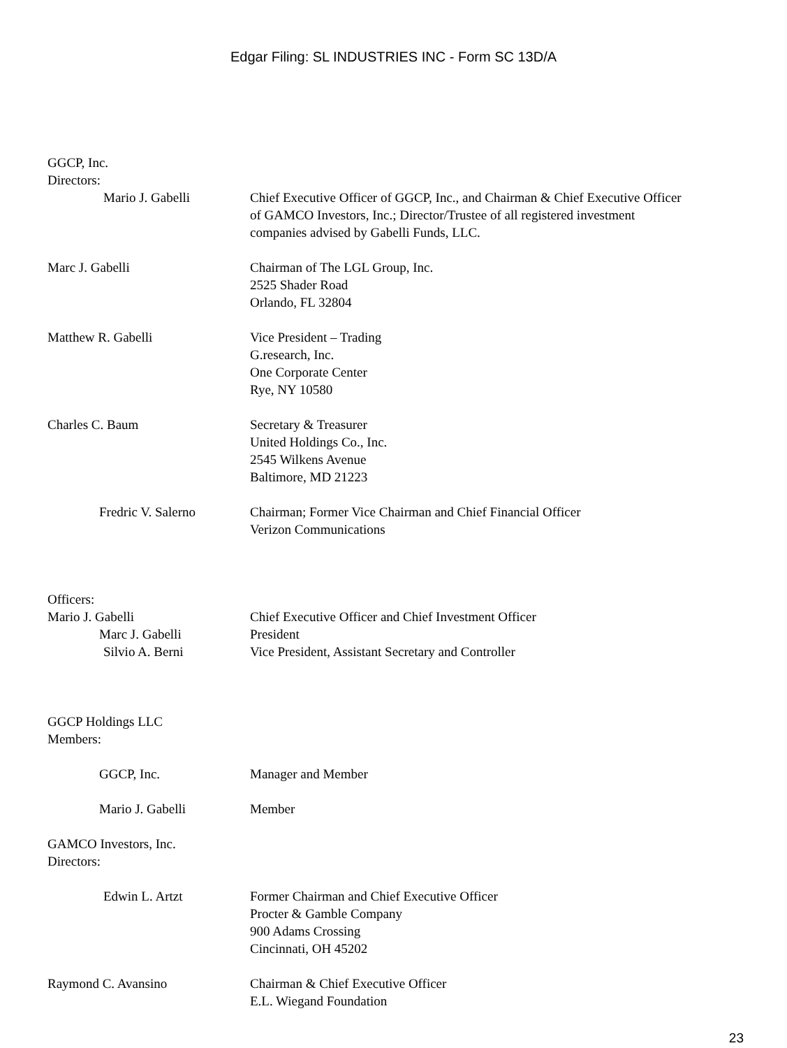Edgar Filing: SL INDUSTRIES INC - Form SC 13D/A
GGCP, Inc.
Directors:
Mario J. Gabelli Chief Executive Officer of GGCP, Inc., and Chairman & Chief Executive Officer
of GAMCO Investors, Inc.; Director/Trustee of all registered investment
companies advised by Gabelli Funds, LLC.
Marc J. Gabelli Chairman of The LGL Group, Inc.
2525 Shader Road
Orlando, FL 32804
Matthew R. Gabelli Vice President – Trading
G.research, Inc.
One Corporate Center
Rye, NY 10580
Charles C. Baum Secretary & Treasurer
United Holdings Co., Inc.
2545 Wilkens Avenue
Baltimore, MD 21223
Fredric V. Salerno Chairman; Former Vice Chairman and Chief Financial Officer
Verizon Communications
Officers:
Mario J. Gabelli Chief Executive Officer and Chief Investment Officer
Marc J. Gabelli President
Silvio A. Berni Vice President, Assistant Secretary and Controller
GGCP Holdings LLC
Members:
GGCP, Inc. Manager and Member
Mario J. Gabelli Member
GAMCO Investors, Inc.
Directors:
Edwin L. Artzt Former Chairman and Chief Executive Officer
Procter & Gamble Company
900 Adams Crossing
Cincinnati, OH 45202
Raymond C. Avansino Chairman & Chief Executive Officer
E.L. Wiegand Foundation
23